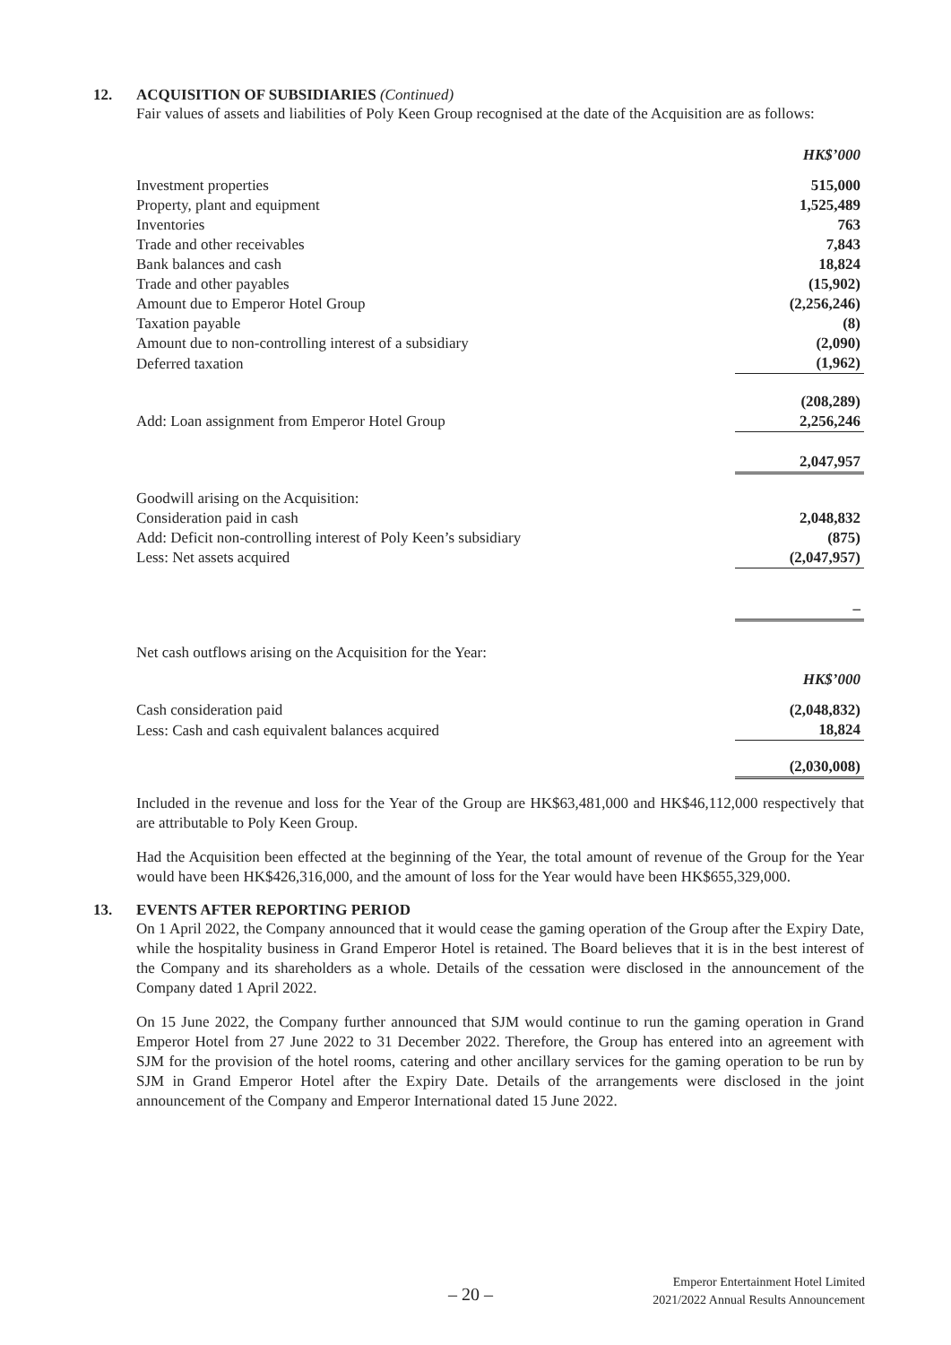12. ACQUISITION OF SUBSIDIARIES (Continued)
Fair values of assets and liabilities of Poly Keen Group recognised at the date of the Acquisition are as follows:
| | HK$’000 |
| Investment properties | 515,000 |
| Property, plant and equipment | 1,525,489 |
| Inventories | 763 |
| Trade and other receivables | 7,843 |
| Bank balances and cash | 18,824 |
| Trade and other payables | (15,902) |
| Amount due to Emperor Hotel Group | (2,256,246) |
| Taxation payable | (8) |
| Amount due to non-controlling interest of a subsidiary | (2,090) |
| Deferred taxation | (1,962) |
| | (208,289) |
| Add: Loan assignment from Emperor Hotel Group | 2,256,246 |
| | 2,047,957 |
| Goodwill arising on the Acquisition: | |
| Consideration paid in cash | 2,048,832 |
| Add: Deficit non-controlling interest of Poly Keen’s subsidiary | (875) |
| Less: Net assets acquired | (2,047,957) |
| | – |
| Net cash outflows arising on the Acquisition for the Year: | |
| | HK$’000 |
| Cash consideration paid | (2,048,832) |
| Less: Cash and cash equivalent balances acquired | 18,824 |
| | (2,030,008) |
Included in the revenue and loss for the Year of the Group are HK$63,481,000 and HK$46,112,000 respectively that are attributable to Poly Keen Group.
Had the Acquisition been effected at the beginning of the Year, the total amount of revenue of the Group for the Year would have been HK$426,316,000, and the amount of loss for the Year would have been HK$655,329,000.
13. EVENTS AFTER REPORTING PERIOD
On 1 April 2022, the Company announced that it would cease the gaming operation of the Group after the Expiry Date, while the hospitality business in Grand Emperor Hotel is retained. The Board believes that it is in the best interest of the Company and its shareholders as a whole. Details of the cessation were disclosed in the announcement of the Company dated 1 April 2022.
On 15 June 2022, the Company further announced that SJM would continue to run the gaming operation in Grand Emperor Hotel from 27 June 2022 to 31 December 2022. Therefore, the Group has entered into an agreement with SJM for the provision of the hotel rooms, catering and other ancillary services for the gaming operation to be run by SJM in Grand Emperor Hotel after the Expiry Date. Details of the arrangements were disclosed in the joint announcement of the Company and Emperor International dated 15 June 2022.
– 20 –
Emperor Entertainment Hotel Limited
2021/2022 Annual Results Announcement